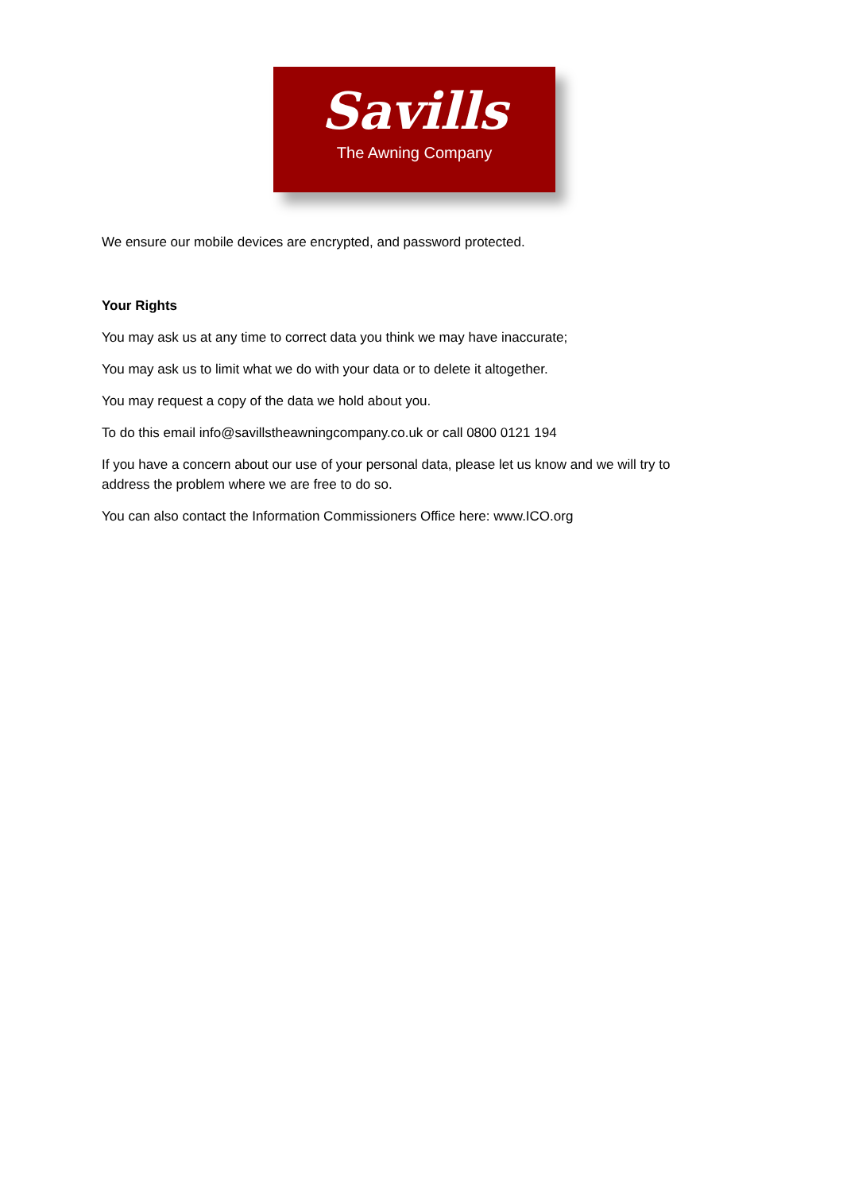Savills
The Awning Company
We ensure our mobile devices are encrypted, and password protected.
Your Rights
You may ask us at any time to correct data you think we may have inaccurate;
You may ask us to limit what we do with your data or to delete it altogether.
You may request a copy of the data we hold about you.
To do this email info@savillstheawningcompany.co.uk or call 0800 0121 194
If you have a concern about our use of your personal data, please let us know and we will try to address the problem where we are free to do so.
You can also contact the Information Commissioners Office here: www.ICO.org